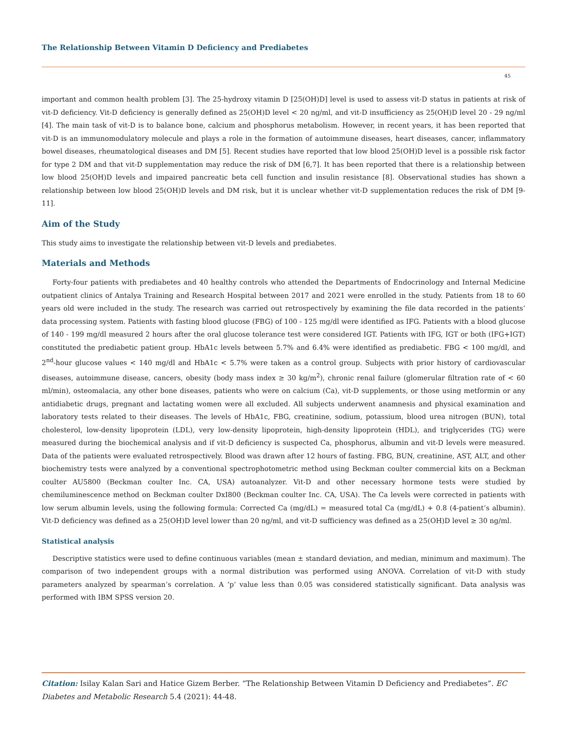The Relationship Between Vitamin D Deficiency and Prediabetes
45
important and common health problem [3]. The 25-hydroxy vitamin D [25(OH)D] level is used to assess vit-D status in patients at risk of vit-D deficiency. Vit-D deficiency is generally defined as 25(OH)D level < 20 ng/ml, and vit-D insufficiency as 25(OH)D level 20 - 29 ng/ml [4]. The main task of vit-D is to balance bone, calcium and phosphorus metabolism. However, in recent years, it has been reported that vit-D is an immunomodulatory molecule and plays a role in the formation of autoimmune diseases, heart diseases, cancer, inflammatory bowel diseases, rheumatological diseases and DM [5]. Recent studies have reported that low blood 25(OH)D level is a possible risk factor for type 2 DM and that vit-D supplementation may reduce the risk of DM [6,7]. It has been reported that there is a relationship between low blood 25(OH)D levels and impaired pancreatic beta cell function and insulin resistance [8]. Observational studies has shown a relationship between low blood 25(OH)D levels and DM risk, but it is unclear whether vit-D supplementation reduces the risk of DM [9-11].
Aim of the Study
This study aims to investigate the relationship between vit-D levels and prediabetes.
Materials and Methods
Forty-four patients with prediabetes and 40 healthy controls who attended the Departments of Endocrinology and Internal Medicine outpatient clinics of Antalya Training and Research Hospital between 2017 and 2021 were enrolled in the study. Patients from 18 to 60 years old were included in the study. The research was carried out retrospectively by examining the file data recorded in the patients’ data processing system. Patients with fasting blood glucose (FBG) of 100 - 125 mg/dl were identified as IFG. Patients with a blood glucose of 140 - 199 mg/dl measured 2 hours after the oral glucose tolerance test were considered IGT. Patients with IFG, IGT or both (IFG+IGT) constituted the prediabetic patient group. HbA1c levels between 5.7% and 6.4% were identified as prediabetic. FBG < 100 mg/dl, and 2<sup>nd</sup>-hour glucose values < 140 mg/dl and HbA1c < 5.7% were taken as a control group. Subjects with prior history of cardiovascular diseases, autoimmune disease, cancers, obesity (body mass index ≥ 30 kg/m<sup>2</sup>), chronic renal failure (glomerular filtration rate of < 60 ml/min), osteomalacia, any other bone diseases, patients who were on calcium (Ca), vit-D supplements, or those using metformin or any antidiabetic drugs, pregnant and lactating women were all excluded. All subjects underwent anamnesis and physical examination and laboratory tests related to their diseases. The levels of HbA1c, FBG, creatinine, sodium, potassium, blood urea nitrogen (BUN), total cholesterol, low-density lipoprotein (LDL), very low-density lipoprotein, high-density lipoprotein (HDL), and triglycerides (TG) were measured during the biochemical analysis and if vit-D deficiency is suspected Ca, phosphorus, albumin and vit-D levels were measured. Data of the patients were evaluated retrospectively. Blood was drawn after 12 hours of fasting. FBG, BUN, creatinine, AST, ALT, and other biochemistry tests were analyzed by a conventional spectrophotometric method using Beckman coulter commercial kits on a Beckman coulter AU5800 (Beckman coulter Inc. CA, USA) autoanalyzer. Vit-D and other necessary hormone tests were studied by chemiluminescence method on Beckman coulter DxI800 (Beckman coulter Inc. CA, USA). The Ca levels were corrected in patients with low serum albumin levels, using the following formula: Corrected Ca (mg/dL) = measured total Ca (mg/dL) + 0.8 (4-patient’s albumin). Vit-D deficiency was defined as a 25(OH)D level lower than 20 ng/ml, and vit-D sufficiency was defined as a 25(OH)D level ≥ 30 ng/ml.
Statistical analysis
Descriptive statistics were used to define continuous variables (mean ± standard deviation, and median, minimum and maximum). The comparison of two independent groups with a normal distribution was performed using ANOVA. Correlation of vit-D with study parameters analyzed by spearman’s correlation. A ‘p’ value less than 0.05 was considered statistically significant. Data analysis was performed with IBM SPSS version 20.
Citation: Isilay Kalan Sari and Hatice Gizem Berber. “The Relationship Between Vitamin D Deficiency and Prediabetes”. EC Diabetes and Metabolic Research 5.4 (2021): 44-48.